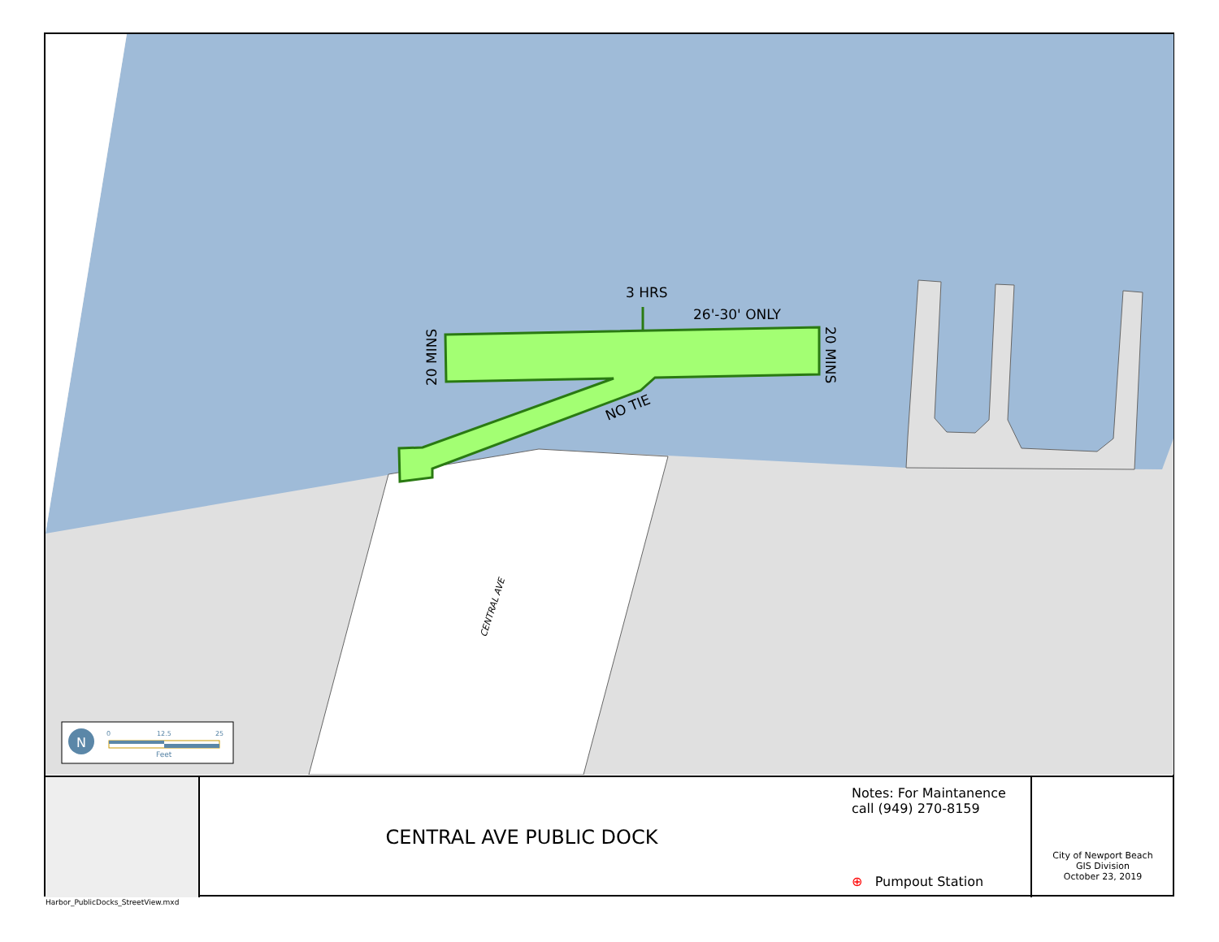3 HRS
26'-30' ONLY
20 MINS
20 MINS
NO TIE
CENTRAL AVE
N
0
12.5
25
Feet
CENTRAL AVE PUBLIC DOCK
Notes: For Maintanence
call (949) 270-8159
⊕ Pumpout Station
City of Newport Beach
GIS Division
October 23, 2019
Harbor_PublicDocks_StreetView.mxd